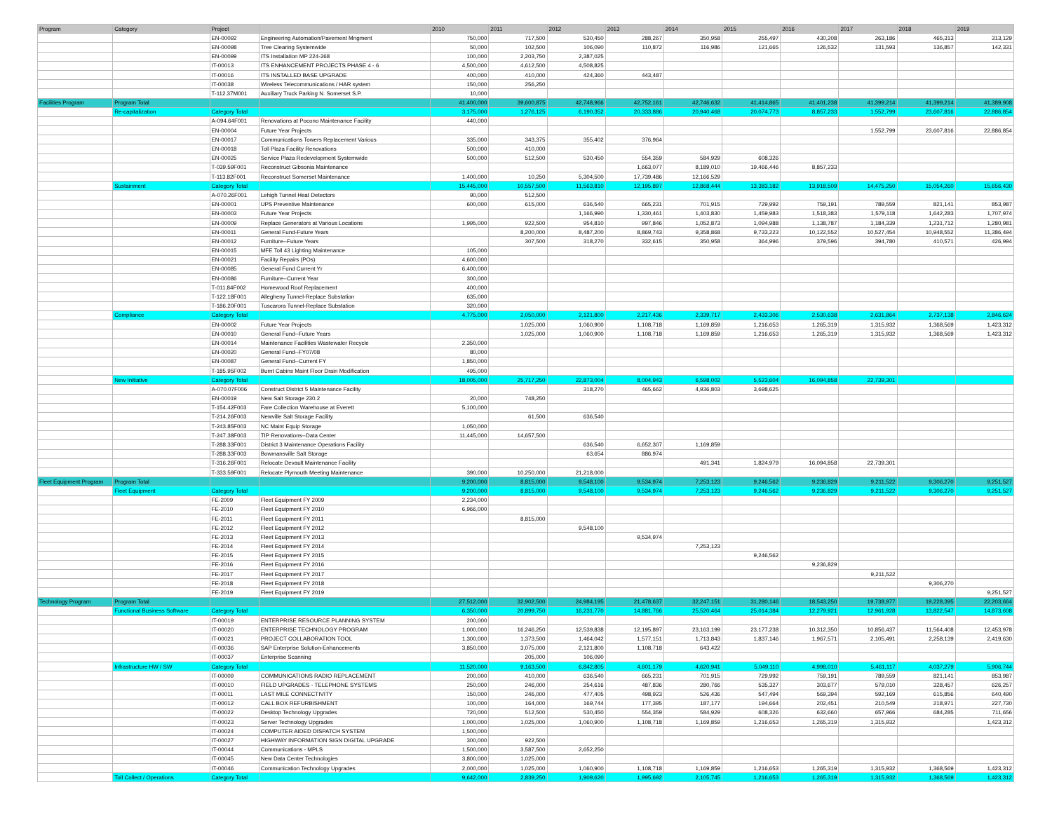| Program | Category | Project | | 2010 | 2011 | 2012 | 2013 | 2014 | 2015 | 2016 | 2017 | 2018 | 2019 |
| --- | --- | --- | --- | --- | --- | --- | --- | --- | --- | --- | --- | --- | --- |
| | | EN-00092 | Engineering Automation/Pavement Mngment | 750,000 | 717,500 | 530,450 | 288,267 | 350,958 | 255,497 | 430,208 | 263,186 | 465,313 | 313,129 |
| | | EN-00098 | Tree Clearing Systemwide | 50,000 | 102,500 | 106,090 | 110,872 | 116,986 | 121,665 | 126,532 | 131,593 | 136,857 | 142,331 |
| | | EN-00099 | ITS Installation MP 224-268 | 100,000 | 2,203,750 | 2,387,025 | | | | | | | |
| | | IT-00013 | ITS ENHANCEMENT PROJECTS PHASE 4 - 6 | 4,500,000 | 4,612,500 | 4,508,825 | | | | | | | |
| | | IT-00016 | ITS INSTALLED BASE UPGRADE | 400,000 | 410,000 | 424,360 | 443,487 | | | | | | |
| | | IT-00038 | Wireless Telecommunications / HAR system | 150,000 | 256,250 | | | | | | | | |
| | | T-112.37M001 | Auxiliary Truck Parking N. Somerset S.P. | 10,000 | | | | | | | | | |
| Facilities Program | Program Total | | | 41,400,000 | 39,600,875 | 42,748,966 | 42,752,161 | 42,746,632 | 41,414,865 | 41,401,238 | 41,399,214 | 41,399,214 | 41,389,908 |
| | Re-capitalization | Category Total | | 3,175,000 | 1,276,125 | 6,190,352 | 20,333,886 | 20,940,468 | 20,074,773 | 8,857,233 | 1,552,799 | 23,607,816 | 22,886,854 |
| | | A-094.64F001 | Renovations at Pocono Maintenance Facility | 440,000 | | | | | | | | | |
| | | EN-00004 | Future Year Projects | | | | | | | | 1,552,799 | 23,607,816 | 22,886,854 |
| | | EN-00017 | Communications Towers Replacement Various | 335,000 | 343,375 | 355,402 | 376,964 | | | | | | |
| | | EN-00018 | Toll Plaza Facility Renovations | 500,000 | 410,000 | | | | | | | | |
| | | EN-00025 | Service Plaza Redevelopment Systemwide | 500,000 | 512,500 | 530,450 | 554,359 | 584,929 | 608,326 | | | | |
| | | T-039.59F001 | Reconstruct Gibsonia Maintenance | | | | 1,663,077 | 8,189,010 | 19,466,446 | 8,857,233 | | | |
| | | T-113.82F001 | Reconstruct Somerset Maintenance | 1,400,000 | 10,250 | 5,304,500 | 17,739,486 | 12,166,529 | | | | | |
| | Sustainment | Category Total | | 15,445,000 | 10,557,500 | 11,563,810 | 12,195,897 | 12,868,444 | 13,383,182 | 13,918,509 | 14,475,250 | 15,054,260 | 15,656,430 |
| | | A-070.26F001 | Lehigh Tunnel Heat Detectors | 90,000 | 512,500 | | | | | | | | |
| | | EN-00001 | UPS Preventive Maintenance | 600,000 | 615,000 | 636,540 | 665,231 | 701,915 | 729,992 | 759,191 | 789,559 | 821,141 | 853,987 |
| | | EN-00003 | Future Year Projects | | | 1,166,990 | 1,330,461 | 1,403,830 | 1,459,983 | 1,518,383 | 1,579,118 | 1,642,283 | 1,707,974 |
| | | EN-00009 | Replace Generators at Various Locations | 1,995,000 | 922,500 | 954,810 | 997,846 | 1,052,873 | 1,094,988 | 1,138,787 | 1,184,339 | 1,231,712 | 1,280,981 |
| | | EN-00011 | General Fund-Future Years | | 8,200,000 | 8,487,200 | 8,869,743 | 9,358,868 | 9,733,223 | 10,122,552 | 10,527,454 | 10,948,552 | 11,386,494 |
| | | EN-00012 | Furniture--Future Years | | 307,500 | 318,270 | 332,615 | 350,958 | 364,996 | 379,596 | 394,780 | 410,571 | 426,994 |
| | | EN-00015 | MFE Toll 43 Lighting Maintenance | 105,000 | | | | | | | | | |
| | | EN-00021 | Facility Repairs (POs) | 4,600,000 | | | | | | | | | |
| | | EN-00085 | General Fund Current Yr | 6,400,000 | | | | | | | | | |
| | | EN-00086 | Furniture--Current Year | 300,000 | | | | | | | | | |
| | | T-011.84F002 | Homewood Roof Replacement | 400,000 | | | | | | | | | |
| | | T-122.18F001 | Allegheny Tunnel-Replace Substation | 635,000 | | | | | | | | | |
| | | T-186.20F001 | Tuscarora Tunnel-Replace Substation | 320,000 | | | | | | | | | |
| | Compliance | Category Total | | 4,775,000 | 2,050,000 | 2,121,800 | 2,217,436 | 2,339,717 | 2,433,306 | 2,530,638 | 2,631,864 | 2,737,138 | 2,846,624 |
| | | EN-00002 | Future Year Projects | | 1,025,000 | 1,060,900 | 1,108,718 | 1,169,859 | 1,216,653 | 1,265,319 | 1,315,932 | 1,368,569 | 1,423,312 |
| | | EN-00010 | General Fund--Future Years | | 1,025,000 | 1,060,900 | 1,108,718 | 1,169,859 | 1,216,653 | 1,265,319 | 1,315,932 | 1,368,569 | 1,423,312 |
| | | EN-00014 | Maintenance Facilities Wastewater Recycle | 2,350,000 | | | | | | | | | |
| | | EN-00020 | General Fund--FY07/08 | 80,000 | | | | | | | | | |
| | | EN-00087 | General Fund--Current FY | 1,850,000 | | | | | | | | | |
| | | T-185.95F002 | Burnt Cabins Maint Floor Drain Modification | 495,000 | | | | | | | | | |
| | New Initiative | Category Total | | 18,005,000 | 25,717,250 | 22,873,004 | 8,004,943 | 6,598,002 | 5,523,604 | 16,094,858 | 22,739,301 | | |
| | | A-070.07F006 | Construct District 5 Maintenance Facility | | | 318,270 | 465,662 | 4,936,803 | 3,698,625 | | | | |
| | | EN-00019 | New Salt Storage 230.2 | 20,000 | 748,250 | | | | | | | | |
| | | T-154.42F003 | Fare Collection Warehouse at Everett | 5,100,000 | | | | | | | | | |
| | | T-214.26F003 | Newville Salt Storage Facility | | 61,500 | 636,540 | | | | | | | |
| | | T-243.85F003 | NC Maint Equip Storage | 1,050,000 | | | | | | | | | |
| | | T-247.38F003 | TIP Renovations--Data Center | 11,445,000 | 14,657,500 | | | | | | | | |
| | | T-288.33F001 | District 3 Maintenance Operations Facility | | | 636,540 | 6,652,307 | 1,169,859 | | | | | |
| | | T-288.33F003 | Bowmansville Salt Storage | | | 63,654 | 886,974 | | | | | | |
| | | T-316.26F001 | Relocate Devault Maintenance Facility | | | | | 491,341 | 1,824,979 | 16,094,858 | 22,739,301 | | |
| | | T-333.59F001 | Relocate Plymouth Meeting Maintenance | 390,000 | 10,250,000 | 21,218,000 | | | | | | | |
| Fleet Equipment Program | Program Total | | | 9,200,000 | 8,815,000 | 9,548,100 | 9,534,974 | 7,253,123 | 9,246,562 | 9,236,829 | 9,211,522 | 9,306,270 | 9,251,527 |
| | Fleet Equipment | Category Total | | 9,200,000 | 8,815,000 | 9,548,100 | 9,534,974 | 7,253,123 | 9,246,562 | 9,236,829 | 9,211,522 | 9,306,270 | 9,251,527 |
| | | FE-2009 | Fleet Equipment FY 2009 | 2,234,000 | | | | | | | | | |
| | | FE-2010 | Fleet Equipment FY 2010 | 6,966,000 | | | | | | | | | |
| | | FE-2011 | Fleet Equipment FY 2011 | | 8,815,000 | | | | | | | | |
| | | FE-2012 | Fleet Equipment FY 2012 | | | 9,548,100 | | | | | | | |
| | | FE-2013 | Fleet Equipment FY 2013 | | | | 9,534,974 | | | | | | |
| | | FE-2014 | Fleet Equipment FY 2014 | | | | | 7,253,123 | | | | | |
| | | FE-2015 | Fleet Equipment FY 2015 | | | | | | 9,246,562 | | | | |
| | | FE-2016 | Fleet Equipment FY 2016 | | | | | | | 9,236,829 | | | |
| | | FE-2017 | Fleet Equipment FY 2017 | | | | | | | | 9,211,522 | | |
| | | FE-2018 | Fleet Equipment FY 2018 | | | | | | | | | 9,306,270 | |
| | | FE-2019 | Fleet Equipment FY 2019 | | | | | | | | | | 9,251,527 |
| Technology Program | Program Total | | | 27,512,000 | 32,902,500 | 24,984,195 | 21,478,637 | 32,247,151 | 31,280,146 | 18,543,250 | 19,738,977 | 19,228,395 | 22,203,664 |
| | Functional Business Software | Category Total | | 6,350,000 | 20,899,750 | 16,231,770 | 14,881,766 | 25,520,464 | 25,014,384 | 12,279,921 | 12,961,928 | 13,822,547 | 14,873,608 |
| | | IT-00019 | ENTERPRISE RESOURCE PLANNING SYSTEM | 200,000 | | | | | | | | | |
| | | IT-00020 | ENTERPRISE TECHNOLOGY PROGRAM | 1,000,000 | 16,246,250 | 12,539,838 | 12,195,897 | 23,163,199 | 23,177,238 | 10,312,350 | 10,856,437 | 11,564,408 | 12,453,978 |
| | | IT-00021 | PROJECT COLLABORATION TOOL | 1,300,000 | 1,373,500 | 1,464,042 | 1,577,151 | 1,713,843 | 1,837,146 | 1,967,571 | 2,105,491 | 2,258,139 | 2,419,630 |
| | | IT-00036 | SAP Enterprise Solution-Enhancements | 3,850,000 | 3,075,000 | 2,121,800 | 1,108,718 | 643,422 | | | | | |
| | | IT-00037 | Enterprise Scanning | | 205,000 | 106,090 | | | | | | | |
| | Infrastructure HW / SW | Category Total | | 11,520,000 | 9,163,500 | 6,842,805 | 4,601,179 | 4,620,941 | 5,049,110 | 4,998,010 | 5,461,117 | 4,037,279 | 5,906,744 |
| | | IT-00009 | COMMUNICATIONS RADIO REPLACEMENT | 200,000 | 410,000 | 636,540 | 665,231 | 701,915 | 729,992 | 759,191 | 789,559 | 821,141 | 853,987 |
| | | IT-00010 | FIELD UPGRADES - TELEPHONE SYSTEMS | 250,000 | 246,000 | 254,616 | 487,836 | 280,766 | 535,327 | 303,677 | 579,010 | 328,457 | 626,257 |
| | | IT-00011 | LAST MILE CONNECTIVITY | 150,000 | 246,000 | 477,405 | 498,923 | 526,436 | 547,494 | 569,394 | 592,169 | 615,856 | 640,490 |
| | | IT-00012 | CALL BOX REFURBISHMENT | 100,000 | 164,000 | 169,744 | 177,395 | 187,177 | 194,664 | 202,451 | 210,549 | 218,971 | 227,730 |
| | | IT-00022 | Desktop Technology Upgrades | 720,000 | 512,500 | 530,450 | 554,359 | 584,929 | 608,326 | 632,660 | 657,966 | 684,285 | 711,656 |
| | | IT-00023 | Server Technology Upgrades | 1,000,000 | 1,025,000 | 1,060,900 | 1,108,718 | 1,169,859 | 1,216,653 | 1,265,319 | 1,315,932 | | 1,423,312 |
| | | IT-00024 | COMPUTER AIDED DISPATCH SYSTEM | 1,500,000 | | | | | | | | | |
| | | IT-00027 | HIGHWAY INFORMATION SIGN DIGITAL UPGRADE | 300,000 | 922,500 | | | | | | | | |
| | | IT-00044 | Communications - MPLS | 1,500,000 | 3,587,500 | 2,652,250 | | | | | | | |
| | | IT-00045 | New Data Center Technologies | 3,800,000 | 1,025,000 | | | | | | | | |
| | | IT-00046 | Communication Technology Upgrades | 2,000,000 | 1,025,000 | 1,060,900 | 1,108,718 | 1,169,859 | 1,216,653 | 1,265,319 | 1,315,932 | 1,368,569 | 1,423,312 |
| | Toll Collect / Operations | Category Total | | 9,642,000 | 2,839,250 | 1,909,620 | 1,995,692 | 2,105,745 | 1,216,653 | 1,265,319 | 1,315,932 | 1,368,569 | 1,423,312 |